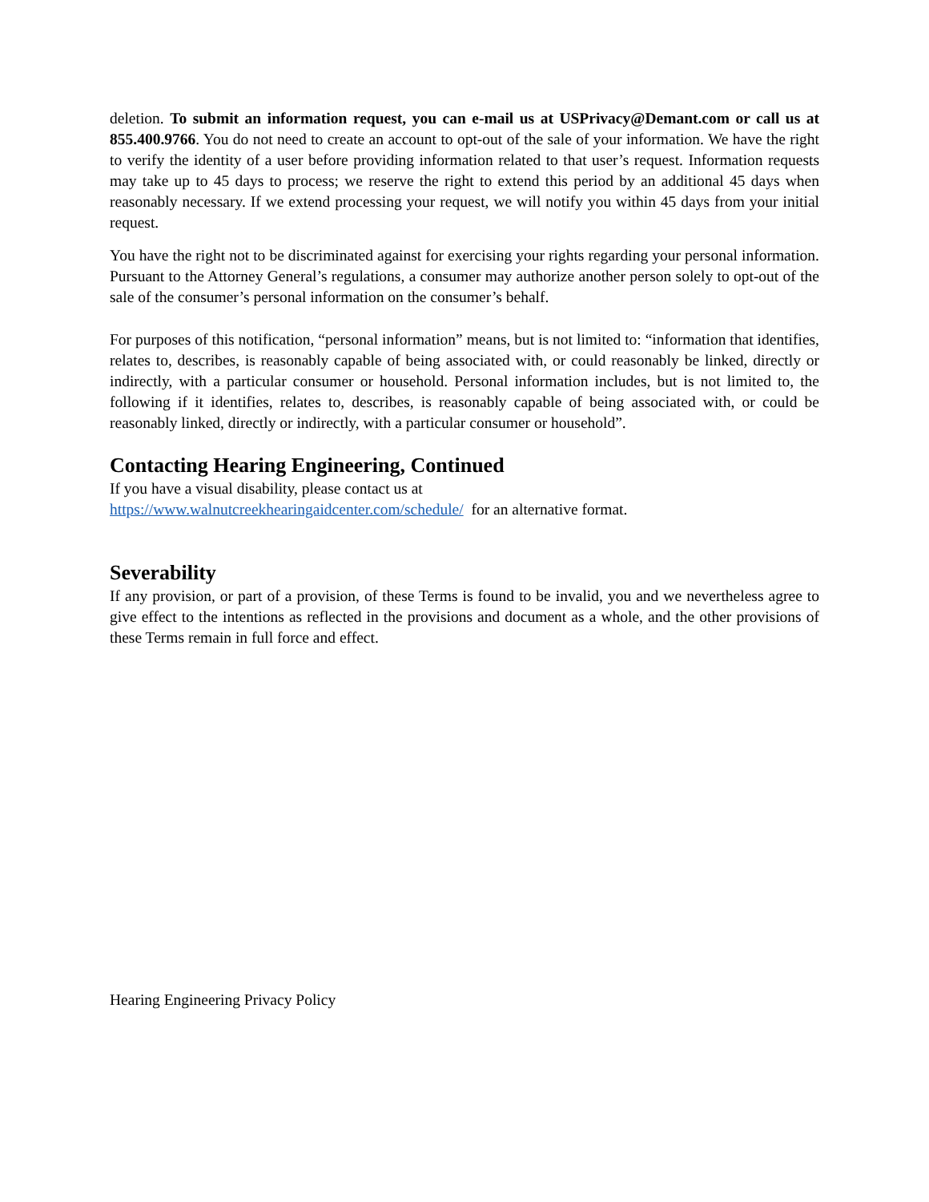deletion. To submit an information request, you can e-mail us at USPrivacy@Demant.com or call us at 855.400.9766. You do not need to create an account to opt-out of the sale of your information. We have the right to verify the identity of a user before providing information related to that user’s request. Information requests may take up to 45 days to process; we reserve the right to extend this period by an additional 45 days when reasonably necessary. If we extend processing your request, we will notify you within 45 days from your initial request.
You have the right not to be discriminated against for exercising your rights regarding your personal information. Pursuant to the Attorney General’s regulations, a consumer may authorize another person solely to opt-out of the sale of the consumer’s personal information on the consumer’s behalf.
For purposes of this notification, “personal information” means, but is not limited to: “information that identifies, relates to, describes, is reasonably capable of being associated with, or could reasonably be linked, directly or indirectly, with a particular consumer or household. Personal information includes, but is not limited to, the following if it identifies, relates to, describes, is reasonably capable of being associated with, or could be reasonably linked, directly or indirectly, with a particular consumer or household”.
Contacting Hearing Engineering, Continued
If you have a visual disability, please contact us at
https://www.walnutcreekhearingaidcenter.com/schedule/ for an alternative format.
Severability
If any provision, or part of a provision, of these Terms is found to be invalid, you and we nevertheless agree to give effect to the intentions as reflected in the provisions and document as a whole, and the other provisions of these Terms remain in full force and effect.
Hearing Engineering Privacy Policy